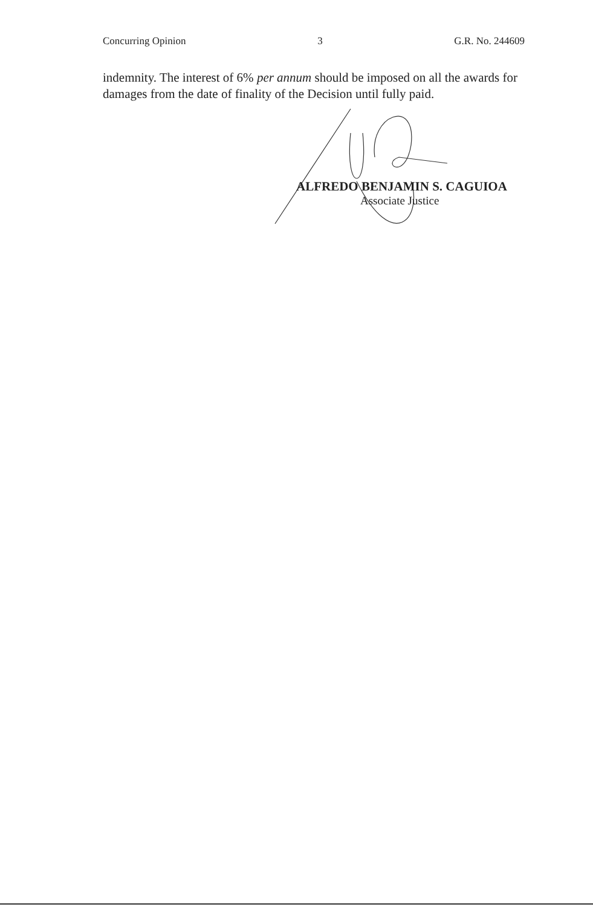Concurring Opinion 3 G.R. No. 244609
indemnity. The interest of 6% per annum should be imposed on all the awards for damages from the date of finality of the Decision until fully paid.
ALFREDO BENJAMIN S. CAGUIOA
Associate Justice